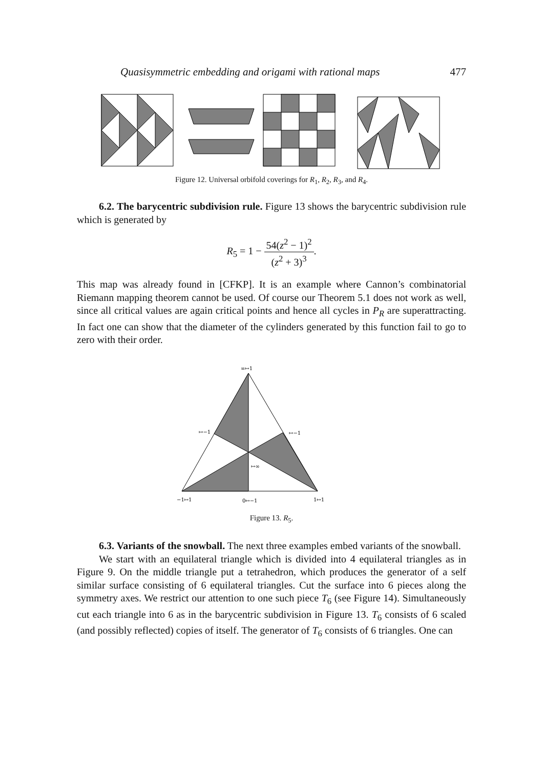Quasisymmetric embedding and origami with rational maps 477
Figure 12. Universal orbifold coverings for R<sub>1</sub>, R<sub>2</sub>, R<sub>3</sub>, and R<sub>4</sub>.
6.2. The barycentric subdivision rule. Figure 13 shows the barycentric subdivision rule which is generated by
R<sub>5</sub> = 1 − 54(z<sup>2</sup> − 1)<sup>2</sup> (z<sup>2</sup> + 3)<sup>3</sup>.
This map was already found in [CFKP]. It is an example where Cannon’s combinatorial Riemann mapping theorem cannot be used. Of course our Theorem 5.1 does not work as well, since all critical values are again critical points and hence all cycles in P<sub>R</sub> are superattracting. In fact one can show that the diameter of the cylinders generated by this function fail to go to zero with their order.
∞↦1
↦−1
↦−1
↦∞
−1↦1
0↦−1
1↦1
Figure 13. R<sub>5</sub>.
6.3. Variants of the snowball. The next three examples embed variants of the snowball.
We start with an equilateral triangle which is divided into 4 equilateral triangles as in Figure 9. On the middle triangle put a tetrahedron, which produces the generator of a self similar surface consisting of 6 equilateral triangles. Cut the surface into 6 pieces along the symmetry axes. We restrict our attention to one such piece T<sub>6</sub> (see Figure 14). Simultaneously cut each triangle into 6 as in the barycentric subdivision in Figure 13. T<sub>6</sub> consists of 6 scaled (and possibly reflected) copies of itself. The generator of T<sub>6</sub> consists of 6 triangles. One can